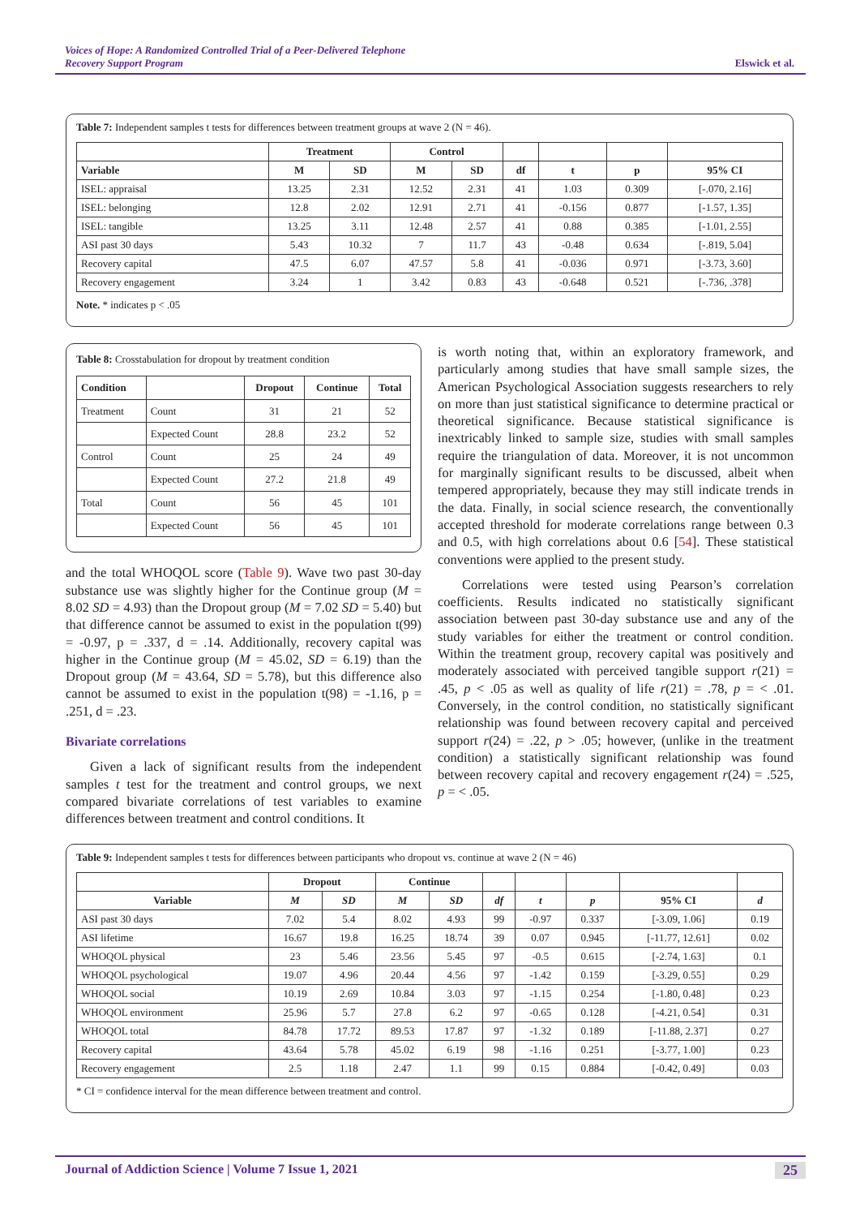Voices of Hope: A Randomized Controlled Trial of a Peer-Delivered Telephone
Recovery Support Program
Elswick et al.
Table 7: Independent samples t tests for differences between treatment groups at wave 2 (N = 46).
| | Treatment | | Control | | | | | |
| --- | --- | --- | --- | --- | --- | --- | --- | --- |
| Variable | M | SD | M | SD | df | t | p | 95% CI |
| ISEL: appraisal | 13.25 | 2.31 | 12.52 | 2.31 | 41 | 1.03 | 0.309 | [-.070, 2.16] |
| ISEL: belonging | 12.8 | 2.02 | 12.91 | 2.71 | 41 | -0.156 | 0.877 | [-1.57, 1.35] |
| ISEL: tangible | 13.25 | 3.11 | 12.48 | 2.57 | 41 | 0.88 | 0.385 | [-1.01, 2.55] |
| ASI past 30 days | 5.43 | 10.32 | 7 | 11.7 | 43 | -0.48 | 0.634 | [-.819, 5.04] |
| Recovery capital | 47.5 | 6.07 | 47.57 | 5.8 | 41 | -0.036 | 0.971 | [-3.73, 3.60] |
| Recovery engagement | 3.24 | 1 | 3.42 | 0.83 | 43 | -0.648 | 0.521 | [-.736, .378] |
Note. * indicates p < .05
Table 8: Crosstabulation for dropout by treatment condition
| Condition | | Dropout | Continue | Total |
| --- | --- | --- | --- | --- |
| Treatment | Count | 31 | 21 | 52 |
| | Expected Count | 28.8 | 23.2 | 52 |
| Control | Count | 25 | 24 | 49 |
| | Expected Count | 27.2 | 21.8 | 49 |
| Total | Count | 56 | 45 | 101 |
| | Expected Count | 56 | 45 | 101 |
and the total WHOQOL score (Table 9). Wave two past 30-day substance use was slightly higher for the Continue group (M = 8.02 SD = 4.93) than the Dropout group (M = 7.02 SD = 5.40) but that difference cannot be assumed to exist in the population t(99) = -0.97, p = .337, d = .14. Additionally, recovery capital was higher in the Continue group (M = 45.02, SD = 6.19) than the Dropout group (M = 43.64, SD = 5.78), but this difference also cannot be assumed to exist in the population t(98) = -1.16, p = .251, d = .23.
Bivariate correlations
Given a lack of significant results from the independent samples t test for the treatment and control groups, we next compared bivariate correlations of test variables to examine differences between treatment and control conditions. It
is worth noting that, within an exploratory framework, and particularly among studies that have small sample sizes, the American Psychological Association suggests researchers to rely on more than just statistical significance to determine practical or theoretical significance. Because statistical significance is inextricably linked to sample size, studies with small samples require the triangulation of data. Moreover, it is not uncommon for marginally significant results to be discussed, albeit when tempered appropriately, because they may still indicate trends in the data. Finally, in social science research, the conventionally accepted threshold for moderate correlations range between 0.3 and 0.5, with high correlations about 0.6 [54]. These statistical conventions were applied to the present study.
Correlations were tested using Pearson’s correlation coefficients. Results indicated no statistically significant association between past 30-day substance use and any of the study variables for either the treatment or control condition. Within the treatment group, recovery capital was positively and moderately associated with perceived tangible support r(21) = .45, p < .05 as well as quality of life r(21) = .78, p = < .01. Conversely, in the control condition, no statistically significant relationship was found between recovery capital and perceived support r(24) = .22, p > .05; however, (unlike in the treatment condition) a statistically significant relationship was found between recovery capital and recovery engagement r(24) = .525, p = < .05.
Table 9: Independent samples t tests for differences between participants who dropout vs. continue at wave 2 (N = 46)
| | Dropout | | Continue | | | | | | |
| --- | --- | --- | --- | --- | --- | --- | --- | --- | --- |
| Variable | M | SD | M | SD | df | t | p | 95% CI | d |
| ASI past 30 days | 7.02 | 5.4 | 8.02 | 4.93 | 99 | -0.97 | 0.337 | [-3.09, 1.06] | 0.19 |
| ASI lifetime | 16.67 | 19.8 | 16.25 | 18.74 | 39 | 0.07 | 0.945 | [-11.77, 12.61] | 0.02 |
| WHOQOL physical | 23 | 5.46 | 23.56 | 5.45 | 97 | -0.5 | 0.615 | [-2.74, 1.63] | 0.1 |
| WHOQOL psychological | 19.07 | 4.96 | 20.44 | 4.56 | 97 | -1.42 | 0.159 | [-3.29, 0.55] | 0.29 |
| WHOQOL social | 10.19 | 2.69 | 10.84 | 3.03 | 97 | -1.15 | 0.254 | [-1.80, 0.48] | 0.23 |
| WHOQOL environment | 25.96 | 5.7 | 27.8 | 6.2 | 97 | -0.65 | 0.128 | [-4.21, 0.54] | 0.31 |
| WHOQOL total | 84.78 | 17.72 | 89.53 | 17.87 | 97 | -1.32 | 0.189 | [-11.88, 2.37] | 0.27 |
| Recovery capital | 43.64 | 5.78 | 45.02 | 6.19 | 98 | -1.16 | 0.251 | [-3.77, 1.00] | 0.23 |
| Recovery engagement | 2.5 | 1.18 | 2.47 | 1.1 | 99 | 0.15 | 0.884 | [-0.42, 0.49] | 0.03 |
* CI = confidence interval for the mean difference between treatment and control.
Journal of Addiction Science | Volume 7 Issue 1, 2021 25